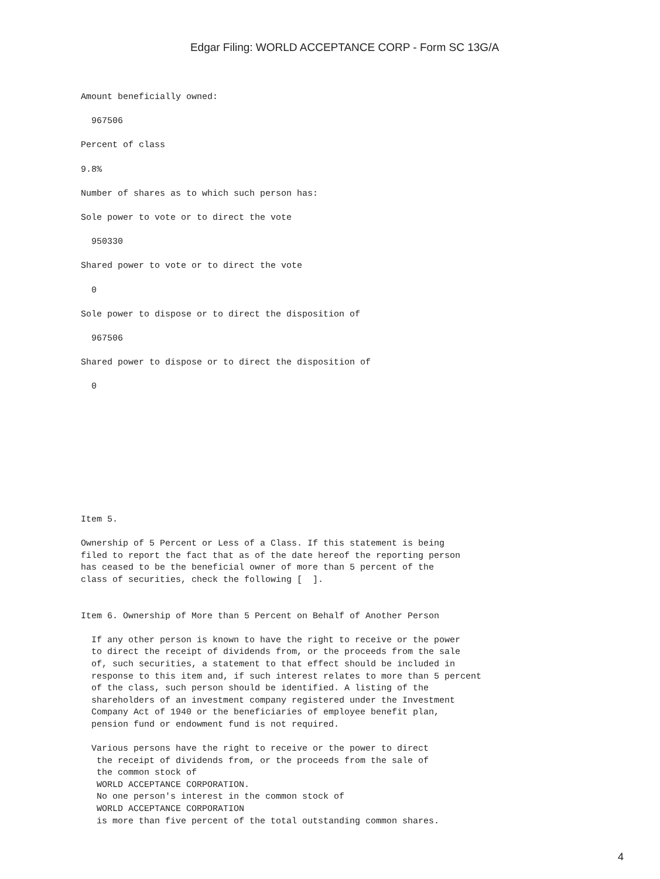Edgar Filing: WORLD ACCEPTANCE CORP - Form SC 13G/A
Amount beneficially owned:

  967506

Percent of class

9.8%

Number of shares as to which such person has:

Sole power to vote or to direct the vote

  950330

Shared power to vote or to direct the vote

  0

Sole power to dispose or to direct the disposition of

  967506

Shared power to dispose or to direct the disposition of

  0










Item 5.

Ownership of 5 Percent or Less of a Class. If this statement is being
filed to report the fact that as of the date hereof the reporting person
has ceased to be the beneficial owner of more than 5 percent of the
class of securities, check the following [  ].


Item 6. Ownership of More than 5 Percent on Behalf of Another Person

  If any other person is known to have the right to receive or the power
  to direct the receipt of dividends from, or the proceeds from the sale
  of, such securities, a statement to that effect should be included in
  response to this item and, if such interest relates to more than 5 percent
  of the class, such person should be identified. A listing of the
  shareholders of an investment company registered under the Investment
  Company Act of 1940 or the beneficiaries of employee benefit plan,
  pension fund or endowment fund is not required.

  Various persons have the right to receive or the power to direct
   the receipt of dividends from, or the proceeds from the sale of
   the common stock of
   WORLD ACCEPTANCE CORPORATION.
   No one person's interest in the common stock of
   WORLD ACCEPTANCE CORPORATION
   is more than five percent of the total outstanding common shares.
4